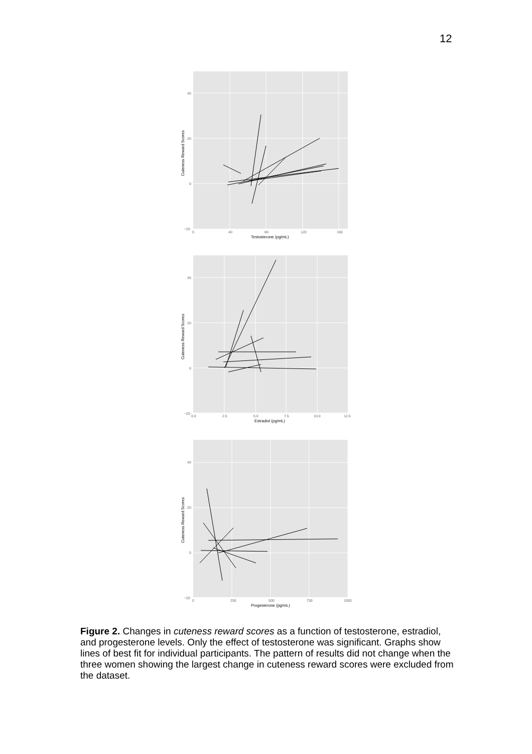12
40
20
0
−20
0
40
80
120
160
Testosterone (pg/mL)
Cuteness Reward Scores
40
20
0
−20
0.0
2.5
5.0
7.5
10.0
12.5
Estradiol (pg/mL)
Cuteness Reward Scores
40
20
0
−20
0
250
500
750
1000
Progesterone (pg/mL)
Cuteness Reward Scores
Figure 2. Changes in cuteness reward scores as a function of testosterone, estradiol, and progesterone levels. Only the effect of testosterone was significant. Graphs show lines of best fit for individual participants. The pattern of results did not change when the three women showing the largest change in cuteness reward scores were excluded from the dataset.